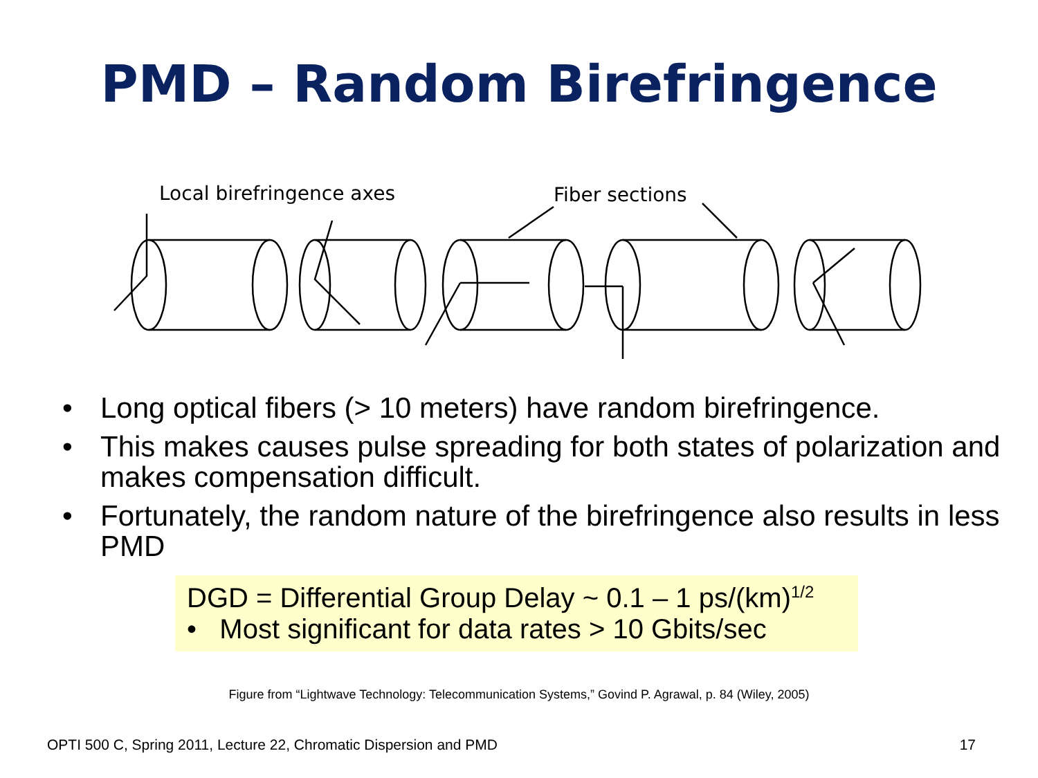PMD – Random Birefringence
Local birefringence axes
Fiber sections
• Long optical fibers (> 10 meters) have random birefringence.
• This makes causes pulse spreading for both states of polarization and makes compensation difficult.
• Fortunately, the random nature of the birefringence also results in less PMD
DGD = Differential Group Delay ~ 0.1 – 1 ps/(km)<sup>1/2</sup>
• Most significant for data rates > 10 Gbits/sec
Figure from “Lightwave Technology: Telecommunication Systems,” Govind P. Agrawal, p. 84 (Wiley, 2005)
OPTI 500 C, Spring 2011, Lecture 22, Chromatic Dispersion and PMD 17